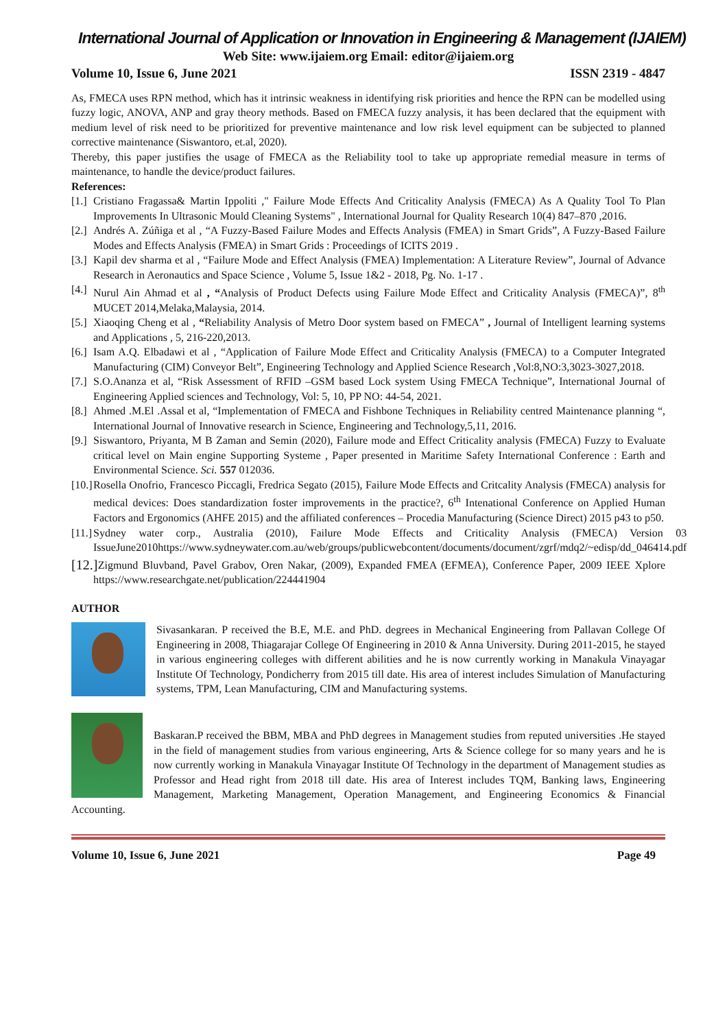International Journal of Application or Innovation in Engineering & Management (IJAIEM)
Web Site: www.ijaiem.org Email: editor@ijaiem.org
Volume 10, Issue 6, June 2021 ISSN 2319 - 4847
As, FMECA uses RPN method, which has it intrinsic weakness in identifying risk priorities and hence the RPN can be modelled using fuzzy logic, ANOVA, ANP and gray theory methods. Based on FMECA fuzzy analysis, it has been declared that the equipment with medium level of risk need to be prioritized for preventive maintenance and low risk level equipment can be subjected to planned corrective maintenance (Siswantoro, et.al, 2020).
Thereby, this paper justifies the usage of FMECA as the Reliability tool to take up appropriate remedial measure in terms of maintenance, to handle the device/product failures.
References:
[1.] Cristiano Fragassa& Martin Ippoliti ," Failure Mode Effects And Criticality Analysis (FMECA) As A Quality Tool To Plan Improvements In Ultrasonic Mould Cleaning Systems" , International Journal for Quality Research 10(4) 847–870 ,2016.
[2.] Andrés A. Zúñiga et al , “A Fuzzy-Based Failure Modes and Effects Analysis (FMEA) in Smart Grids”, A Fuzzy-Based Failure Modes and Effects Analysis (FMEA) in Smart Grids : Proceedings of ICITS 2019 .
[3.] Kapil dev sharma et al , “Failure Mode and Effect Analysis (FMEA) Implementation: A Literature Review”, Journal of Advance Research in Aeronautics and Space Science , Volume 5, Issue 1&2 - 2018, Pg. No. 1-17 .
[4.] Nurul Ain Ahmad et al , “Analysis of Product Defects using Failure Mode Effect and Criticality Analysis (FMECA)”, 8<sup>th</sup> MUCET 2014,Melaka,Malaysia, 2014.
[5.] Xiaoqing Cheng et al , “Reliability Analysis of Metro Door system based on FMECA” , Journal of Intelligent learning systems and Applications , 5, 216-220,2013.
[6.] Isam A.Q. Elbadawi et al , “Application of Failure Mode Effect and Criticality Analysis (FMECA) to a Computer Integrated Manufacturing (CIM) Conveyor Belt”, Engineering Technology and Applied Science Research ,Vol:8,NO:3,3023-3027,2018.
[7.] S.O.Ananza et al, “Risk Assessment of RFID –GSM based Lock system Using FMECA Technique”, International Journal of Engineering Applied sciences and Technology, Vol: 5, 10, PP NO: 44-54, 2021.
[8.] Ahmed .M.El .Assal et al, “Implementation of FMECA and Fishbone Techniques in Reliability centred Maintenance planning “, International Journal of Innovative research in Science, Engineering and Technology,5,11, 2016.
[9.] Siswantoro, Priyanta, M B Zaman and Semin (2020), Failure mode and Effect Criticality analysis (FMECA) Fuzzy to Evaluate critical level on Main engine Supporting Systeme , Paper presented in Maritime Safety International Conference : Earth and Environmental Science. Sci. 557 012036.
[10.] Rosella Onofrio, Francesco Piccagli, Fredrica Segato (2015), Failure Mode Effects and Critcality Analysis (FMECA) analysis for medical devices: Does standardization foster improvements in the practice?, 6<sup>th</sup> Intenational Conference on Applied Human Factors and Ergonomics (AHFE 2015) and the affiliated conferences – Procedia Manufacturing (Science Direct) 2015 p43 to p50.
[11.] Sydney water corp., Australia (2010), Failure Mode Effects and Criticality Analysis (FMECA) Version 03 IssueJune2010https://www.sydneywater.com.au/web/groups/publicwebcontent/documents/document/zgrf/mdq2/~edisp/dd_046414.pdf
[12.] Zigmund Bluvband, Pavel Grabov, Oren Nakar, (2009), Expanded FMEA (EFMEA), Conference Paper, 2009 IEEE Xplore https://www.researchgate.net/publication/224441904
AUTHOR
Sivasankaran. P received the B.E, M.E. and PhD. degrees in Mechanical Engineering from Pallavan College Of Engineering in 2008, Thiagarajar College Of Engineering in 2010 & Anna University. During 2011-2015, he stayed in various engineering colleges with different abilities and he is now currently working in Manakula Vinayagar Institute Of Technology, Pondicherry from 2015 till date. His area of interest includes Simulation of Manufacturing systems, TPM, Lean Manufacturing, CIM and Manufacturing systems.
Baskaran.P received the BBM, MBA and PhD degrees in Management studies from reputed universities .He stayed in the field of management studies from various engineering, Arts & Science college for so many years and he is now currently working in Manakula Vinayagar Institute Of Technology in the department of Management studies as Professor and Head right from 2018 till date. His area of Interest includes TQM, Banking laws, Engineering Management, Marketing Management, Operation Management, and Engineering Economics & Financial Accounting.
Volume 10, Issue 6, June 2021 Page 49